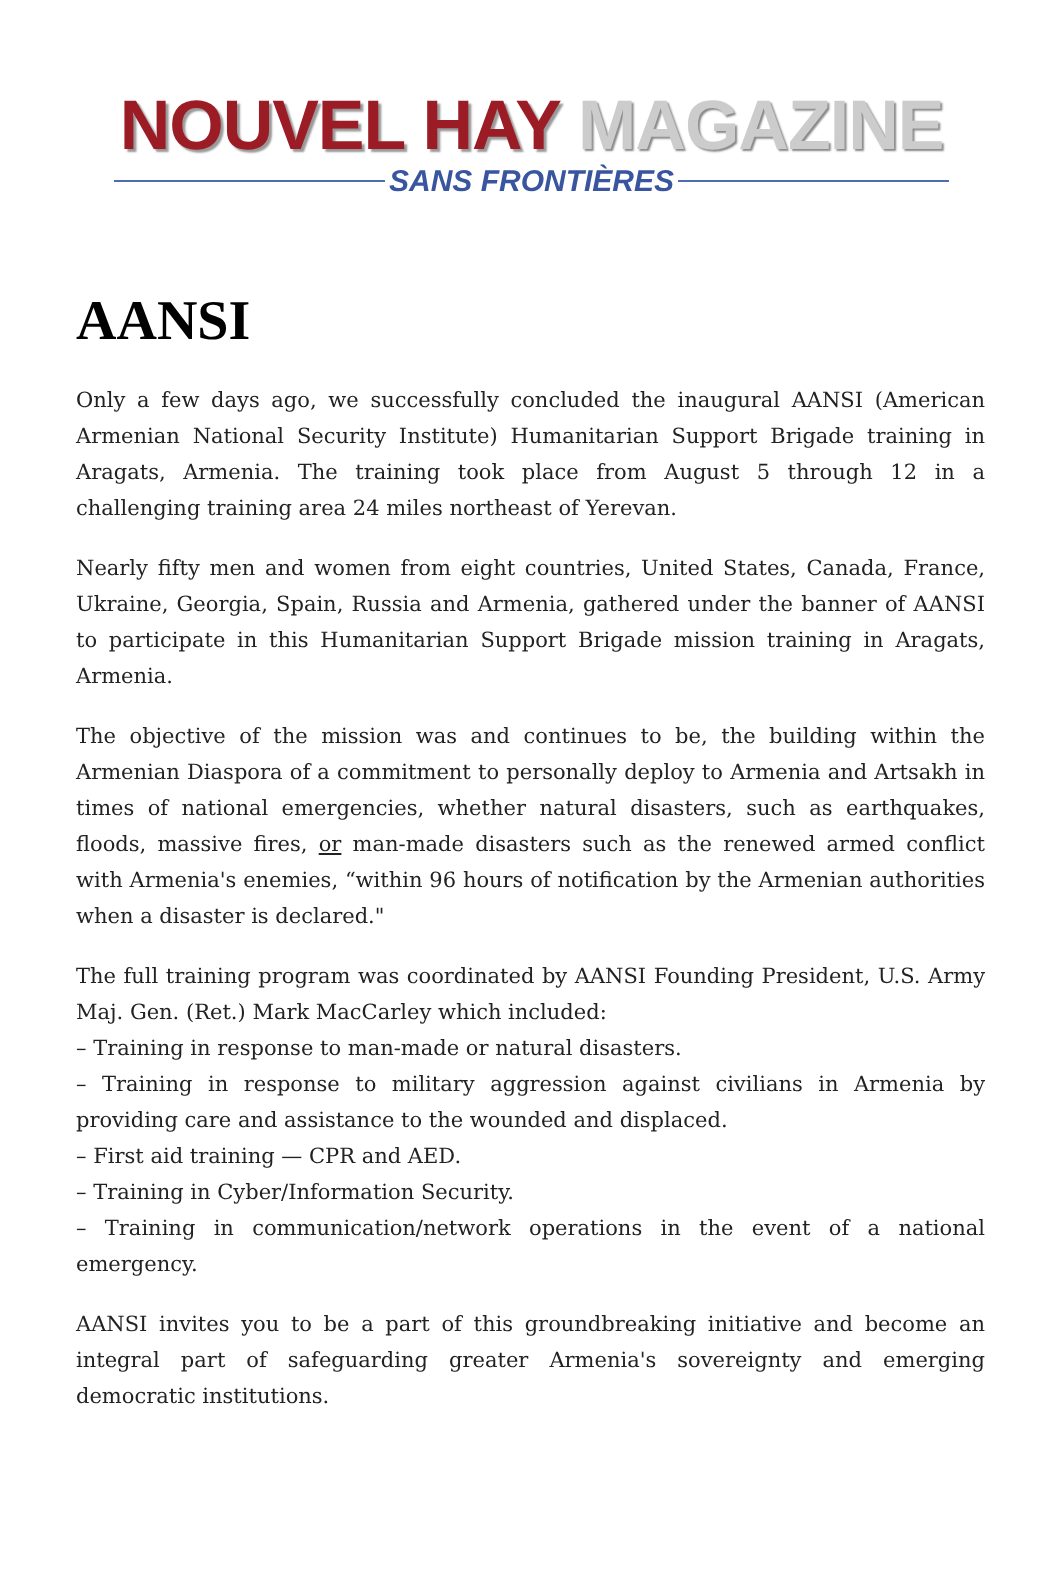NOUVEL HAY MAGAZINE
SANS FRONTIÈRES
AANSI
Only a few days ago, we successfully concluded the inaugural AANSI (American Armenian National Security Institute) Humanitarian Support Brigade training in Aragats, Armenia. The training took place from August 5 through 12 in a challenging training area 24 miles northeast of Yerevan.
Nearly fifty men and women from eight countries, United States, Canada, France, Ukraine, Georgia, Spain, Russia and Armenia, gathered under the banner of AANSI to participate in this Humanitarian Support Brigade mission training in Aragats, Armenia.
The objective of the mission was and continues to be, the building within the Armenian Diaspora of a commitment to personally deploy to Armenia and Artsakh in times of national emergencies, whether natural disasters, such as earthquakes, floods, massive fires, or man-made disasters such as the renewed armed conflict with Armenia's enemies, “within 96 hours of notification by the Armenian authorities when a disaster is declared."
The full training program was coordinated by AANSI Founding President, U.S. Army Maj. Gen. (Ret.) Mark MacCarley which included:
– Training in response to man-made or natural disasters.
– Training in response to military aggression against civilians in Armenia by providing care and assistance to the wounded and displaced.
– First aid training — CPR and AED.
– Training in Cyber/Information Security.
– Training in communication/network operations in the event of a national emergency.
AANSI invites you to be a part of this groundbreaking initiative and become an integral part of safeguarding greater Armenia's sovereignty and emerging democratic institutions.